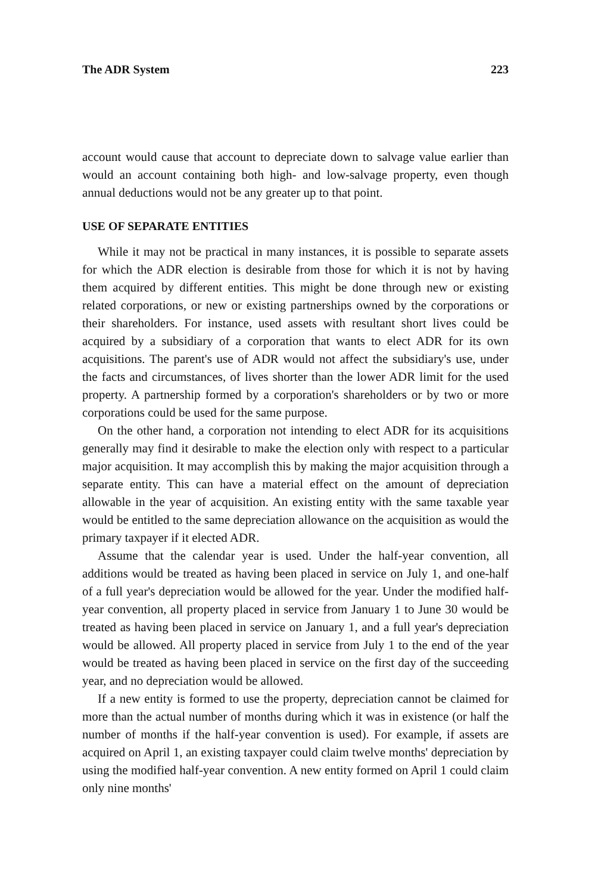The ADR System 223
account would cause that account to depreciate down to salvage value earlier than would an account containing both high- and low-salvage property, even though annual deductions would not be any greater up to that point.
USE OF SEPARATE ENTITIES
While it may not be practical in many instances, it is possible to separate assets for which the ADR election is desirable from those for which it is not by having them acquired by different entities. This might be done through new or existing related corporations, or new or existing partnerships owned by the corporations or their shareholders. For instance, used assets with resultant short lives could be acquired by a subsidiary of a corporation that wants to elect ADR for its own acquisitions. The parent's use of ADR would not affect the subsidiary's use, under the facts and circumstances, of lives shorter than the lower ADR limit for the used property. A partnership formed by a corporation's shareholders or by two or more corporations could be used for the same purpose.
On the other hand, a corporation not intending to elect ADR for its acquisitions generally may find it desirable to make the election only with respect to a particular major acquisition. It may accomplish this by making the major acquisition through a separate entity. This can have a material effect on the amount of depreciation allowable in the year of acquisition. An existing entity with the same taxable year would be entitled to the same depreciation allowance on the acquisition as would the primary taxpayer if it elected ADR.
Assume that the calendar year is used. Under the half-year convention, all additions would be treated as having been placed in service on July 1, and one-half of a full year's depreciation would be allowed for the year. Under the modified half-year convention, all property placed in service from January 1 to June 30 would be treated as having been placed in service on January 1, and a full year's depreciation would be allowed. All property placed in service from July 1 to the end of the year would be treated as having been placed in service on the first day of the succeeding year, and no depreciation would be allowed.
If a new entity is formed to use the property, depreciation cannot be claimed for more than the actual number of months during which it was in existence (or half the number of months if the half-year convention is used). For example, if assets are acquired on April 1, an existing taxpayer could claim twelve months' depreciation by using the modified half-year convention. A new entity formed on April 1 could claim only nine months'